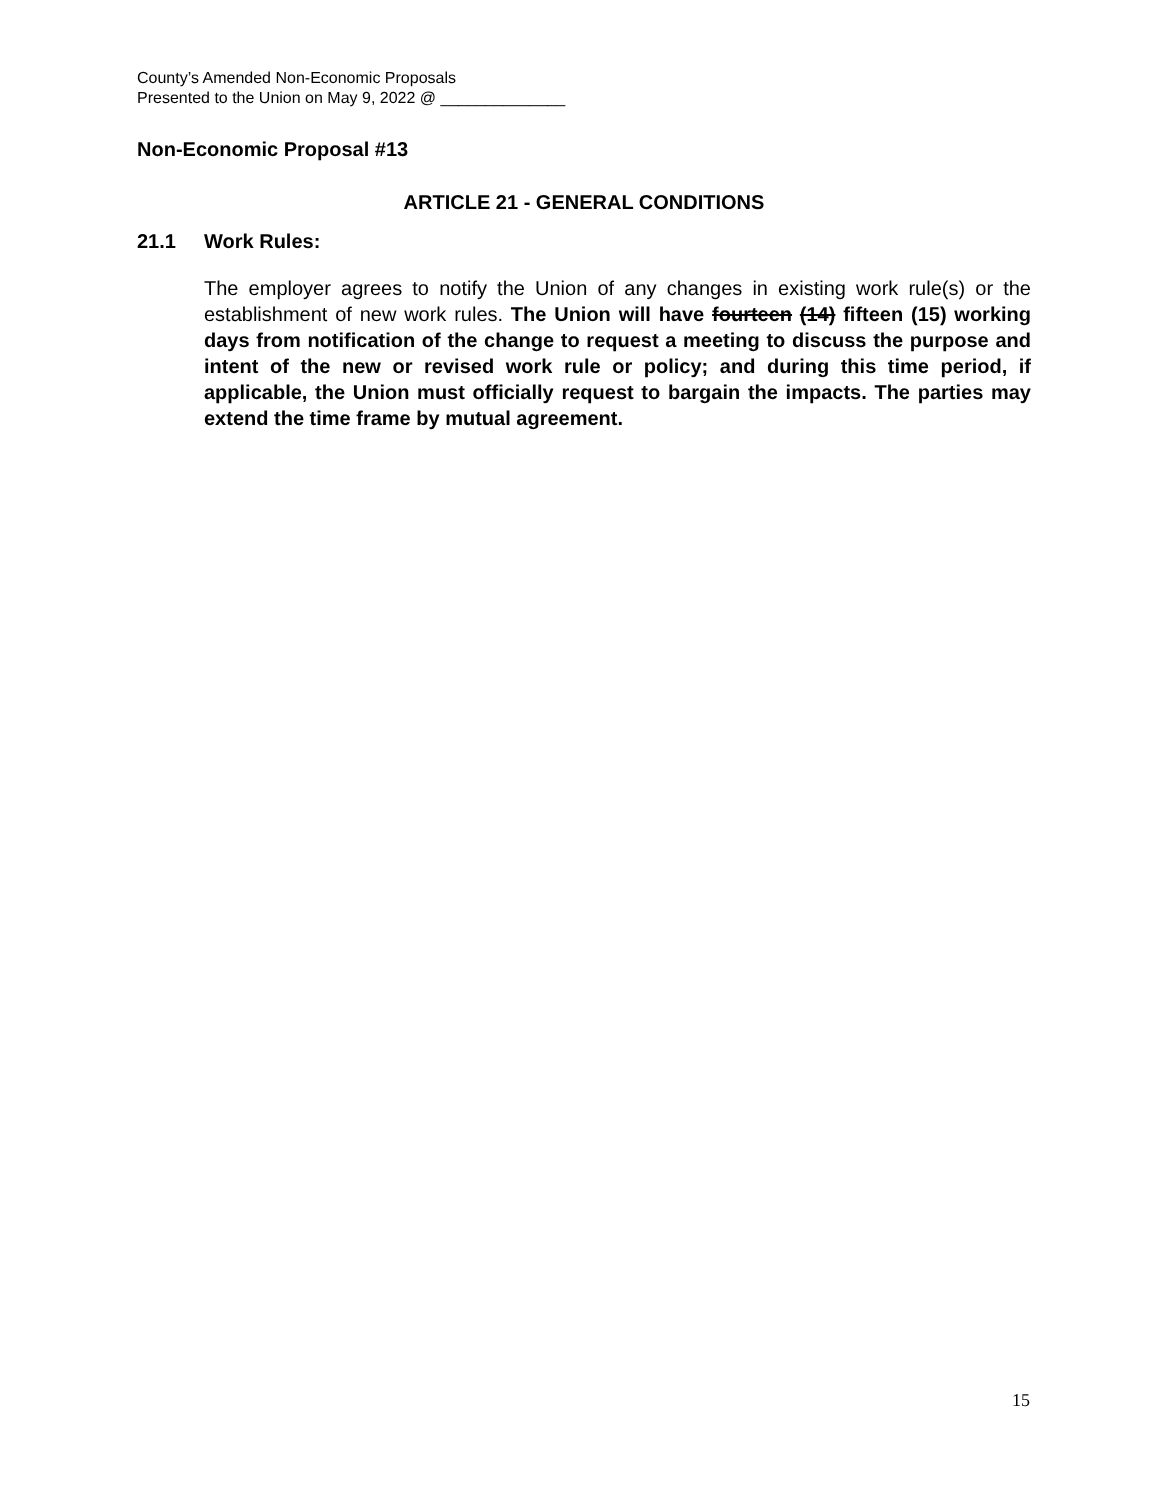County’s Amended Non-Economic Proposals
Presented to the Union on May 9, 2022 @ ______________
Non-Economic Proposal #13
ARTICLE 21 - GENERAL CONDITIONS
21.1 Work Rules:
The employer agrees to notify the Union of any changes in existing work rule(s) or the establishment of new work rules. The Union will have fourteen (14) fifteen (15) working days from notification of the change to request a meeting to discuss the purpose and intent of the new or revised work rule or policy; and during this time period, if applicable, the Union must officially request to bargain the impacts. The parties may extend the time frame by mutual agreement.
15